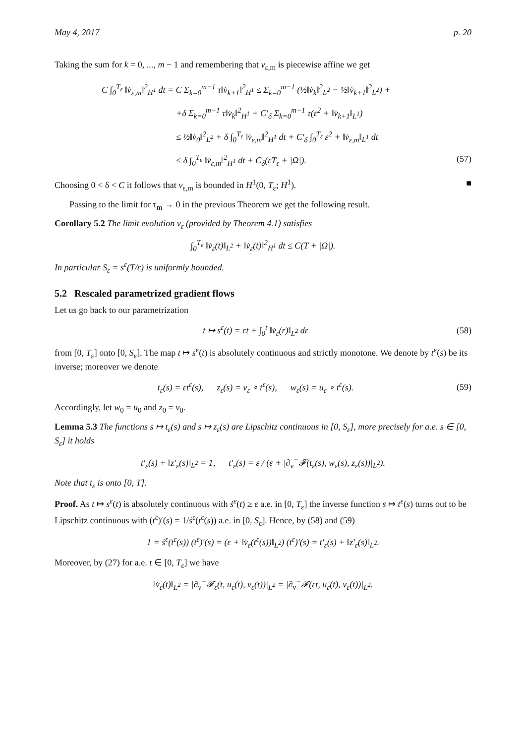May 4, 2017 p. 20
Taking the sum for k = 0, ..., m − 1 and remembering that v<sub>ε,m</sub> is piecewise affine we get
C ∫<sub>0</sub><sup>T<sub>ε</sub></sup> ‖v̇<sub>ε,m</sub>‖<sup>2</sup><sub>H<sup>1</sup></sub> dt = C Σ<sub>k=0</sub><sup>m−1</sup> τ‖v̇<sub>k+1</sub>‖<sup>2</sup><sub>H<sup>1</sup></sub> ≤ Σ<sub>k=0</sub><sup>m−1</sup> (½‖v̇<sub>k</sub>‖<sup>2</sup><sub>L<sup>2</sup></sub> − ½‖v̇<sub>k+1</sub>‖<sup>2</sup><sub>L<sup>2</sup></sub>) +
+δ Σ<sub>k=0</sub><sup>m−1</sup> τ‖v̇<sub>k</sub>‖<sup>2</sup><sub>H<sup>1</sup></sub> + C′<sub>δ</sub> Σ<sub>k=0</sub><sup>m−1</sup> τ(ε<sup>2</sup> + ‖v̇<sub>k+1</sub>‖<sub>L<sup>1</sup></sub>)
≤ ½‖v̇<sub>0</sub>‖<sup>2</sup><sub>L<sup>2</sup></sub> + δ ∫<sub>0</sub><sup>T<sub>ε</sub></sup> ‖v̇<sub>ε,m</sub>‖<sup>2</sup><sub>H<sup>1</sup></sub> dt + C′<sub>δ</sub> ∫<sub>0</sub><sup>T<sub>ε</sub></sup> ε<sup>2</sup> + ‖v̇<sub>ε,m</sub>‖<sub>L<sup>1</sup></sub> dt
≤ δ ∫<sub>0</sub><sup>T<sub>ε</sub></sup> ‖v̇<sub>ε,m</sub>‖<sup>2</sup><sub>H<sup>1</sup></sub> dt + C<sub>δ</sub>(εT<sub>ε</sub> + |Ω|). (57)
Choosing 0 < δ < C it follows that v<sub>ε,m</sub> is bounded in H<sup>1</sup>(0, T<sub>ε</sub>; H<sup>1</sup>). ■
Passing to the limit for τ<sub>m</sub> → 0 in the previous Theorem we get the following result.
Corollary 5.2 The limit evolution v<sub>ε</sub> (provided by Theorem 4.1) satisfies
∫<sub>0</sub><sup>T<sub>ε</sub></sup> ‖v̇<sub>ε</sub>(t)‖<sub>L<sup>2</sup></sub> + ‖v̇<sub>ε</sub>(t)‖<sup>2</sup><sub>H<sup>1</sup></sub> dt ≤ C(T + |Ω|).
In particular S<sub>ε</sub> = s<sup>ε</sup>(T/ε) is uniformly bounded.
5.2 Rescaled parametrized gradient flows
Let us go back to our parametrization
t ↦ s<sup>ε</sup>(t) = εt + ∫<sub>0</sub><sup>t</sup> ‖v̇<sub>ε</sub>(r)‖<sub>L<sup>2</sup></sub> dr (58)
from [0, T<sub>ε</sub>] onto [0, S<sub>ε</sub>]. The map t ↦ s<sup>ε</sup>(t) is absolutely continuous and strictly monotone. We denote by t<sup>ε</sup>(s) be its inverse; moreover we denote
t<sub>ε</sub>(s) = εt<sup>ε</sup>(s), z<sub>ε</sub>(s) = v<sub>ε</sub> ∘ t<sup>ε</sup>(s), w<sub>ε</sub>(s) = u<sub>ε</sub> ∘ t<sup>ε</sup>(s). (59)
Accordingly, let w<sub>0</sub> = u<sub>0</sub> and z<sub>0</sub> = v<sub>0</sub>.
Lemma 5.3 The functions s ↦ t<sub>ε</sub>(s) and s ↦ z<sub>ε</sub>(s) are Lipschitz continuous in [0, S<sub>ε</sub>], more precisely for a.e. s ∈ [0, S<sub>ε</sub>] it holds
t′<sub>ε</sub>(s) + ‖z′<sub>ε</sub>(s)‖<sub>L<sup>2</sup></sub> = 1, t′<sub>ε</sub>(s) = ε / (ε + |∂<sub>v</sub><sup>−</sup>𝓕(t<sub>ε</sub>(s), w<sub>ε</sub>(s), z<sub>ε</sub>(s))|<sub>L<sup>2</sup></sub>).
Note that t<sub>ε</sub> is onto [0, T].
Proof. As t ↦ s<sup>ε</sup>(t) is absolutely continuous with ṡ<sup>ε</sup>(t) ≥ ε a.e. in [0, T<sub>ε</sub>] the inverse function s ↦ t<sup>ε</sup>(s) turns out to be Lipschitz continuous with (t<sup>ε</sup>)′(s) = 1/ṡ<sup>ε</sup>(t<sup>ε</sup>(s)) a.e. in [0, S<sub>ε</sub>]. Hence, by (58) and (59)
1 = ṡ<sup>ε</sup>(t<sup>ε</sup>(s)) (t<sup>ε</sup>)′(s) = (ε + ‖v̇<sub>ε</sub>(t<sup>ε</sup>(s))‖<sub>L<sup>2</sup></sub>) (t<sup>ε</sup>)′(s) = t′<sub>ε</sub>(s) + ‖z′<sub>ε</sub>(s)‖<sub>L<sup>2</sup></sub>.
Moreover, by (27) for a.e. t ∈ [0, T<sub>ε</sub>] we have
‖v̇<sub>ε</sub>(t)‖<sub>L<sup>2</sup></sub> = |∂<sub>v</sub><sup>−</sup>𝓕<sub>ε</sub>(t, u<sub>ε</sub>(t), v<sub>ε</sub>(t))|<sub>L<sup>2</sup></sub> = |∂<sub>v</sub><sup>−</sup>𝓕(εt, u<sub>ε</sub>(t), v<sub>ε</sub>(t))|<sub>L<sup>2</sup></sub>.